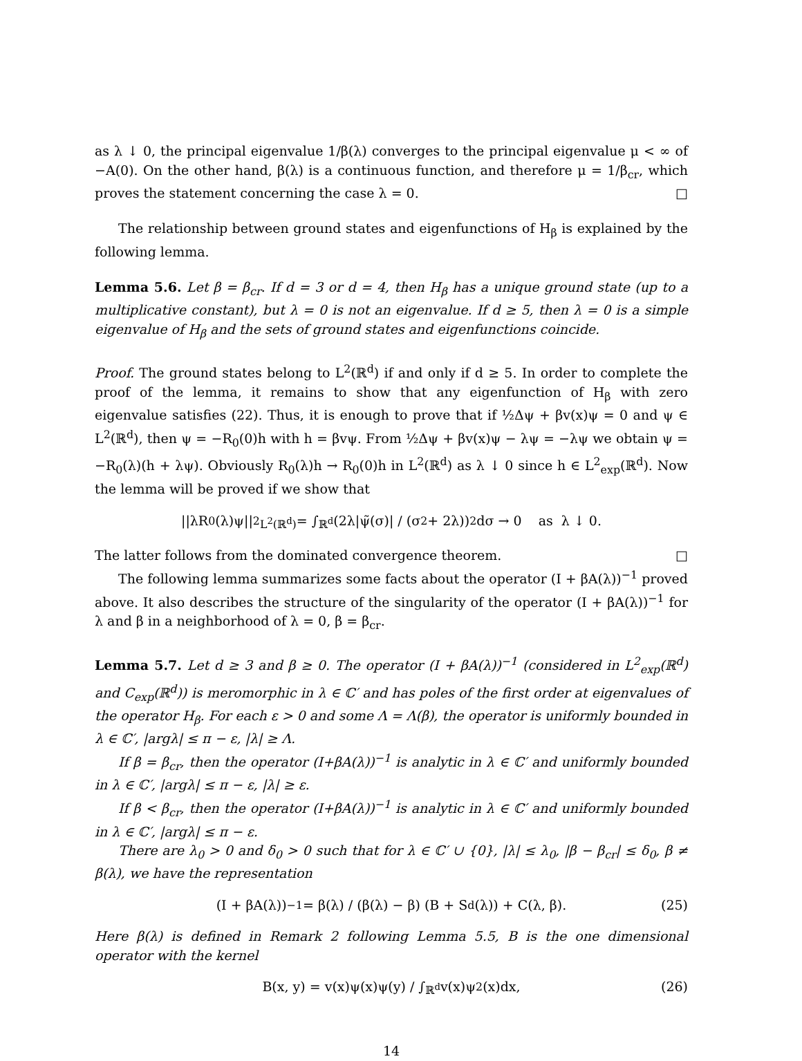as λ ↓ 0, the principal eigenvalue 1/β(λ) converges to the principal eigenvalue μ < ∞ of −A(0). On the other hand, β(λ) is a continuous function, and therefore μ = 1/β<sub>cr</sub>, which proves the statement concerning the case λ = 0. □
The relationship between ground states and eigenfunctions of H<sub>β</sub> is explained by the following lemma.
Lemma 5.6. Let β = β<sub>cr</sub>. If d = 3 or d = 4, then H<sub>β</sub> has a unique ground state (up to a multiplicative constant), but λ = 0 is not an eigenvalue. If d ≥ 5, then λ = 0 is a simple eigenvalue of H<sub>β</sub> and the sets of ground states and eigenfunctions coincide.
Proof. The ground states belong to L<sup>2</sup>(ℝ<sup>d</sup>) if and only if d ≥ 5. In order to complete the proof of the lemma, it remains to show that any eigenfunction of H<sub>β</sub> with zero eigenvalue satisfies (22). Thus, it is enough to prove that if ½Δψ + βv(x)ψ = 0 and ψ ∈ L<sup>2</sup>(ℝ<sup>d</sup>), then ψ = −R<sub>0</sub>(0)h with h = βvψ. From ½Δψ + βv(x)ψ − λψ = −λψ we obtain ψ = −R<sub>0</sub>(λ)(h + λψ). Obviously R<sub>0</sub>(λ)h → R<sub>0</sub>(0)h in L<sup>2</sup>(ℝ<sup>d</sup>) as λ ↓ 0 since h ∈ L<sup>2</sup><sub>exp</sub>(ℝ<sup>d</sup>). Now the lemma will be proved if we show that
||λR<sub>0</sub>(λ)ψ||<sup>2</sup><sub>L<sup>2</sup>(ℝ<sup>d</sup>)</sub> = ∫<sub>ℝ<sup>d</sup></sub> (2λ|ψ̃(σ)| / (σ<sup>2</sup> + 2λ))<sup>2</sup>dσ → 0 as λ ↓ 0.
The latter follows from the dominated convergence theorem. □
The following lemma summarizes some facts about the operator (I + βA(λ))<sup>−1</sup> proved above. It also describes the structure of the singularity of the operator (I + βA(λ))<sup>−1</sup> for λ and β in a neighborhood of λ = 0, β = β<sub>cr</sub>.
Lemma 5.7. Let d ≥ 3 and β ≥ 0. The operator (I + βA(λ))<sup>−1</sup> (considered in L<sup>2</sup><sub>exp</sub>(ℝ<sup>d</sup>) and C<sub>exp</sub>(ℝ<sup>d</sup>)) is meromorphic in λ ∈ ℂ′ and has poles of the first order at eigenvalues of the operator H<sub>β</sub>. For each ε > 0 and some Λ = Λ(β), the operator is uniformly bounded in λ ∈ ℂ′, |argλ| ≤ π − ε, |λ| ≥ Λ.
If β = β<sub>cr</sub>, then the operator (I+βA(λ))<sup>−1</sup> is analytic in λ ∈ ℂ′ and uniformly bounded in λ ∈ ℂ′, |argλ| ≤ π − ε, |λ| ≥ ε.
If β < β<sub>cr</sub>, then the operator (I+βA(λ))<sup>−1</sup> is analytic in λ ∈ ℂ′ and uniformly bounded in λ ∈ ℂ′, |argλ| ≤ π − ε.
There are λ<sub>0</sub> > 0 and δ<sub>0</sub> > 0 such that for λ ∈ ℂ′ ∪ {0}, |λ| ≤ λ<sub>0</sub>, |β − β<sub>cr</sub>| ≤ δ<sub>0</sub>, β ≠ β(λ), we have the representation
(I + βA(λ))<sup>−1</sup> = β(λ) / (β(λ) − β) (B + S<sub>d</sub>(λ)) + C(λ, β). (25)
Here β(λ) is defined in Remark 2 following Lemma 5.5, B is the one dimensional operator with the kernel
B(x, y) = v(x)ψ(x)ψ(y) / ∫<sub>ℝ<sup>d</sup></sub> v(x)ψ<sup>2</sup>(x)dx, (26)
14